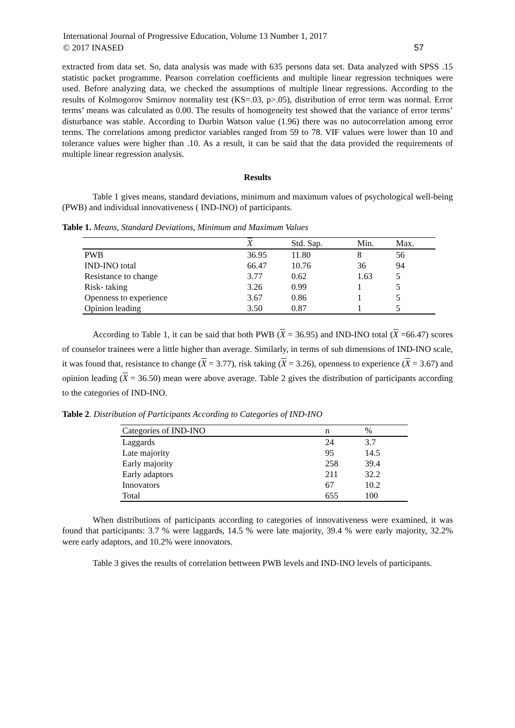International Journal of Progressive Education, Volume 13 Number 1, 2017
© 2017 INASED
57
extracted from data set. So, data analysis was made with 635 persons data set. Data analyzed with SPSS .15 statistic packet programme. Pearson correlation coefficients and multiple linear regression techniques were used. Before analyzing data, we checked the assumptions of multiple linear regressions. According to the results of Kolmogorov Smirnov normality test (KS=.03, p>.05), distribution of error term was normal. Error terms’ means was calculated as 0.00. The results of homogeneity test showed that the variance of error terms’ disturbance was stable. According to Durbin Watson value (1.96) there was no autocorrelation among error terms. The correlations among predictor variables ranged from 59 to 78. VIF values were lower than 10 and tolerance values were higher than .10. As a result, it can be said that the data provided the requirements of multiple linear regression analysis.
Results
Table 1 gives means, standard deviations, minimum and maximum values of psychological well-being (PWB) and individual innovativeness ( IND-INO) of participants.
Table 1. Means, Standard Deviations, Minimum and Maximum Values
| | X | Std. Sap. | Min. | Max. |
| --- | --- | --- | --- | --- |
| PWB | 36.95 | 11.80 | 8 | 56 |
| IND-INO total | 66.47 | 10.76 | 36 | 94 |
| Resistance to change | 3.77 | 0.62 | 1.63 | 5 |
| Risk- taking | 3.26 | 0.99 | 1 | 5 |
| Openness to experience | 3.67 | 0.86 | 1 | 5 |
| Opinion leading | 3.50 | 0.87 | 1 | 5 |
According to Table 1, it can be said that both PWB (X = 36.95) and IND-INO total (X =66.47) scores of counselor trainees were a little higher than average. Similarly, in terms of sub dimensions of IND-INO scale, it was found that, resistance to change (X = 3.77), risk taking (X = 3.26), openness to experience (X = 3.67) and opinion leading (X = 36.50) mean were above average. Table 2 gives the distribution of participants according to the categories of IND-INO.
Table 2. Distribution of Participants According to Categories of IND-INO
| Categories of IND-INO | n | % |
| --- | --- | --- |
| Laggards | 24 | 3.7 |
| Late majority | 95 | 14.5 |
| Early majority | 258 | 39.4 |
| Early adaptors | 211 | 32.2 |
| Innovators | 67 | 10.2 |
| Total | 655 | 100 |
When distributions of participants according to categories of innovativeness were examined, it was found that participants: 3.7 % were laggards, 14.5 % were late majority, 39.4 % were early majority, 32.2% were early adaptors, and 10.2% were innovators.
Table 3 gives the results of correlation bettween PWB levels and IND-INO levels of participants.